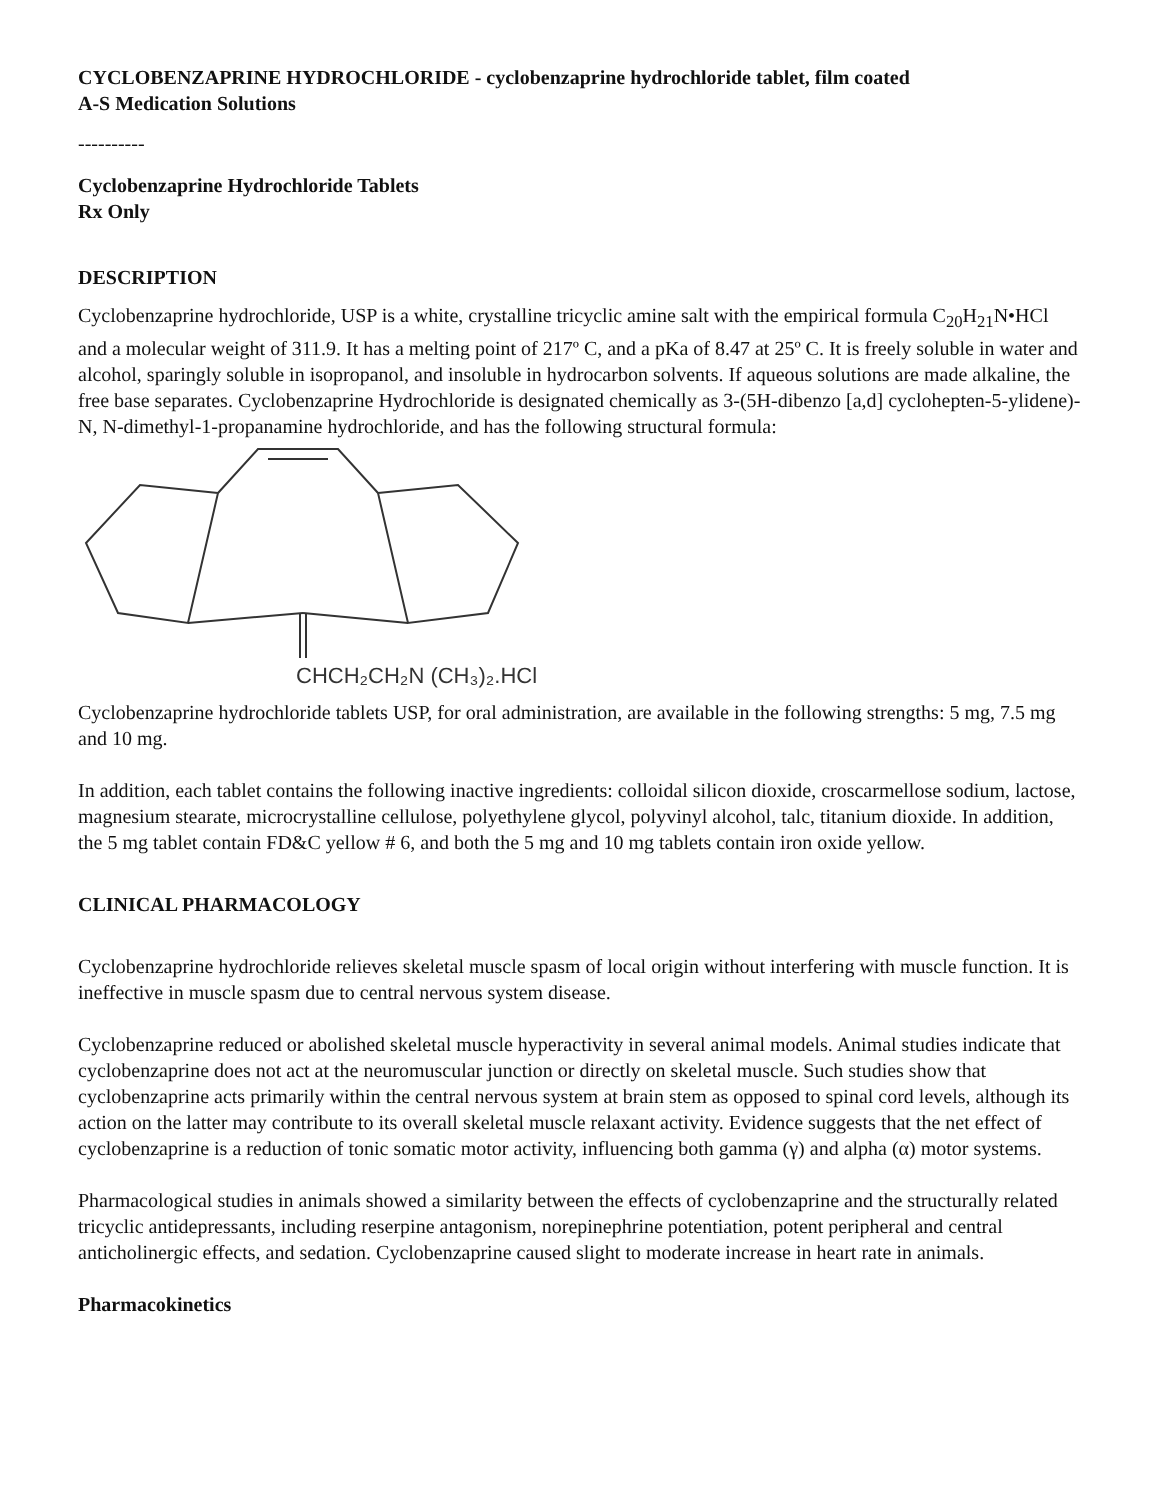CYCLOBENZAPRINE HYDROCHLORIDE - cyclobenzaprine hydrochloride tablet, film coated
A-S Medication Solutions
----------
Cyclobenzaprine Hydrochloride Tablets
Rx Only
DESCRIPTION
Cyclobenzaprine hydrochloride, USP is a white, crystalline tricyclic amine salt with the empirical formula C<sub>20</sub>H<sub>21</sub>N•HCl and a molecular weight of 311.9. It has a melting point of 217º C, and a pKa of 8.47 at 25º C. It is freely soluble in water and alcohol, sparingly soluble in isopropanol, and insoluble in hydrocarbon solvents. If aqueous solutions are made alkaline, the free base separates. Cyclobenzaprine Hydrochloride is designated chemically as 3-(5H-dibenzo [a,d] cyclohepten-5-ylidene)-N, N-dimethyl-1-propanamine hydrochloride, and has the following structural formula:
CHCH₂CH₂N (CH₃)₂.HCl
Cyclobenzaprine hydrochloride tablets USP, for oral administration, are available in the following strengths: 5 mg, 7.5 mg and 10 mg.
In addition, each tablet contains the following inactive ingredients: colloidal silicon dioxide, croscarmellose sodium, lactose, magnesium stearate, microcrystalline cellulose, polyethylene glycol, polyvinyl alcohol, talc, titanium dioxide. In addition, the 5 mg tablet contain FD&C yellow # 6, and both the 5 mg and 10 mg tablets contain iron oxide yellow.
CLINICAL PHARMACOLOGY
Cyclobenzaprine hydrochloride relieves skeletal muscle spasm of local origin without interfering with muscle function. It is ineffective in muscle spasm due to central nervous system disease.
Cyclobenzaprine reduced or abolished skeletal muscle hyperactivity in several animal models. Animal studies indicate that cyclobenzaprine does not act at the neuromuscular junction or directly on skeletal muscle. Such studies show that cyclobenzaprine acts primarily within the central nervous system at brain stem as opposed to spinal cord levels, although its action on the latter may contribute to its overall skeletal muscle relaxant activity. Evidence suggests that the net effect of cyclobenzaprine is a reduction of tonic somatic motor activity, influencing both gamma (γ) and alpha (α) motor systems.
Pharmacological studies in animals showed a similarity between the effects of cyclobenzaprine and the structurally related tricyclic antidepressants, including reserpine antagonism, norepinephrine potentiation, potent peripheral and central anticholinergic effects, and sedation. Cyclobenzaprine caused slight to moderate increase in heart rate in animals.
Pharmacokinetics